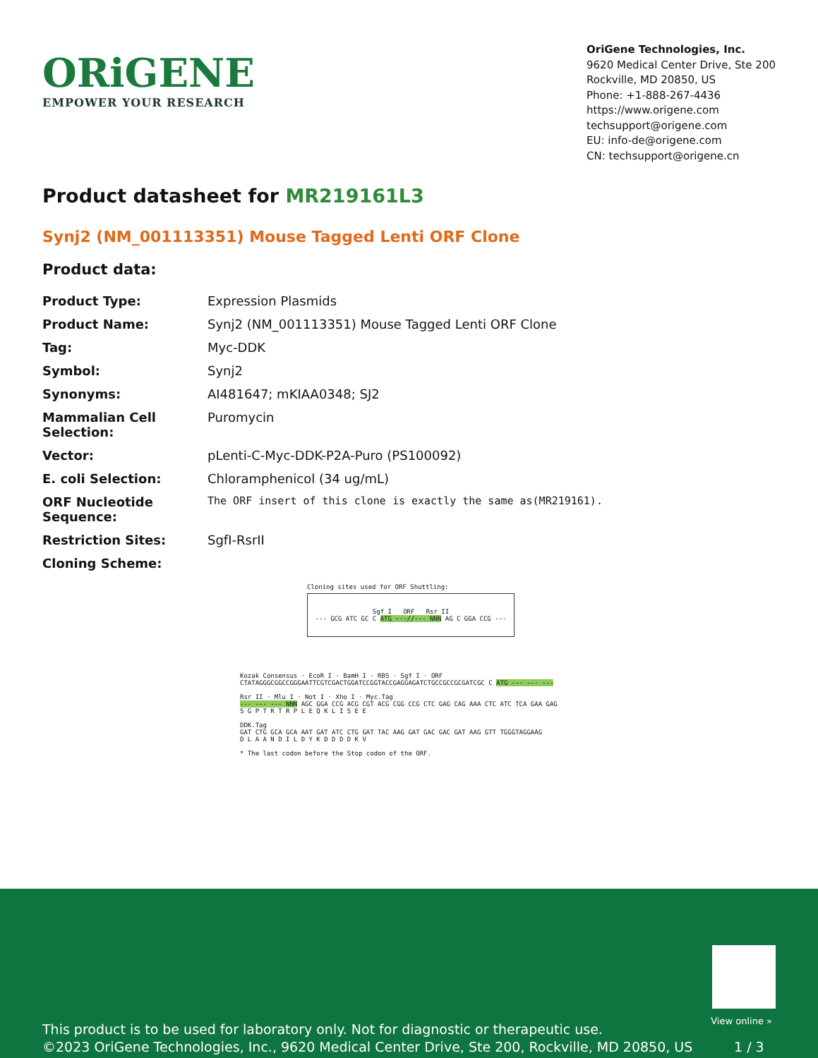ORiGENE
EMPOWER YOUR RESEARCH
OriGene Technologies, Inc.
9620 Medical Center Drive, Ste 200
Rockville, MD 20850, US
Phone: +1-888-267-4436
https://www.origene.com
techsupport@origene.com
EU: info-de@origene.com
CN: techsupport@origene.cn
Product datasheet for MR219161L3
Synj2 (NM_001113351) Mouse Tagged Lenti ORF Clone
Product data:
| Product Type: | Expression Plasmids |
| Product Name: | Synj2 (NM_001113351) Mouse Tagged Lenti ORF Clone |
| Tag: | Myc-DDK |
| Symbol: | Synj2 |
| Synonyms: | AI481647; mKIAA0348; SJ2 |
| Mammalian Cell Selection: | Puromycin |
| Vector: | pLenti-C-Myc-DDK-P2A-Puro (PS100092) |
| E. coli Selection: | Chloramphenicol (34 ug/mL) |
| ORF Nucleotide Sequence: | The ORF insert of this clone is exactly the same as(MR219161). |
| Restriction Sites: | SgfI-RsrII |
| Cloning Scheme: | |
Cloning sites used for ORF Shuttling:
Sgf I ORF Rsr II
--- GCG ATC GC C ATG ---//--- NNN AG C GGA CCG ---
Kozak Consensus · EcoR I · BamH I · RBS · Sgf I · ORF
CTATAGGGCGGCCGGGAATTCGTCGACTGGATCCGGTACCGAGGAGATCTGCCGCCGCGATCGC C ATG --- --- ---
Rsr II · Mlu I · Not I · Xho I · Myc.Tag
--- --- --- NNN AGC GGA CCG ACG CGT ACG CGG CCG CTC GAG CAG AAA CTC ATC TCA GAA GAG
S G P T R T R P L E Q K L I S E E
DDK.Tag
GAT CTG GCA GCA AAT GAT ATC CTG GAT TAC AAG GAT GAC GAC GAT AAG GTT TGGGTAGGAAG
D L A A N D I L D Y K D D D D K V
* The last codon before the Stop codon of the ORF.
View online »
This product is to be used for laboratory only. Not for diagnostic or therapeutic use.
©2023 OriGene Technologies, Inc., 9620 Medical Center Drive, Ste 200, Rockville, MD 20850, US 1 / 3